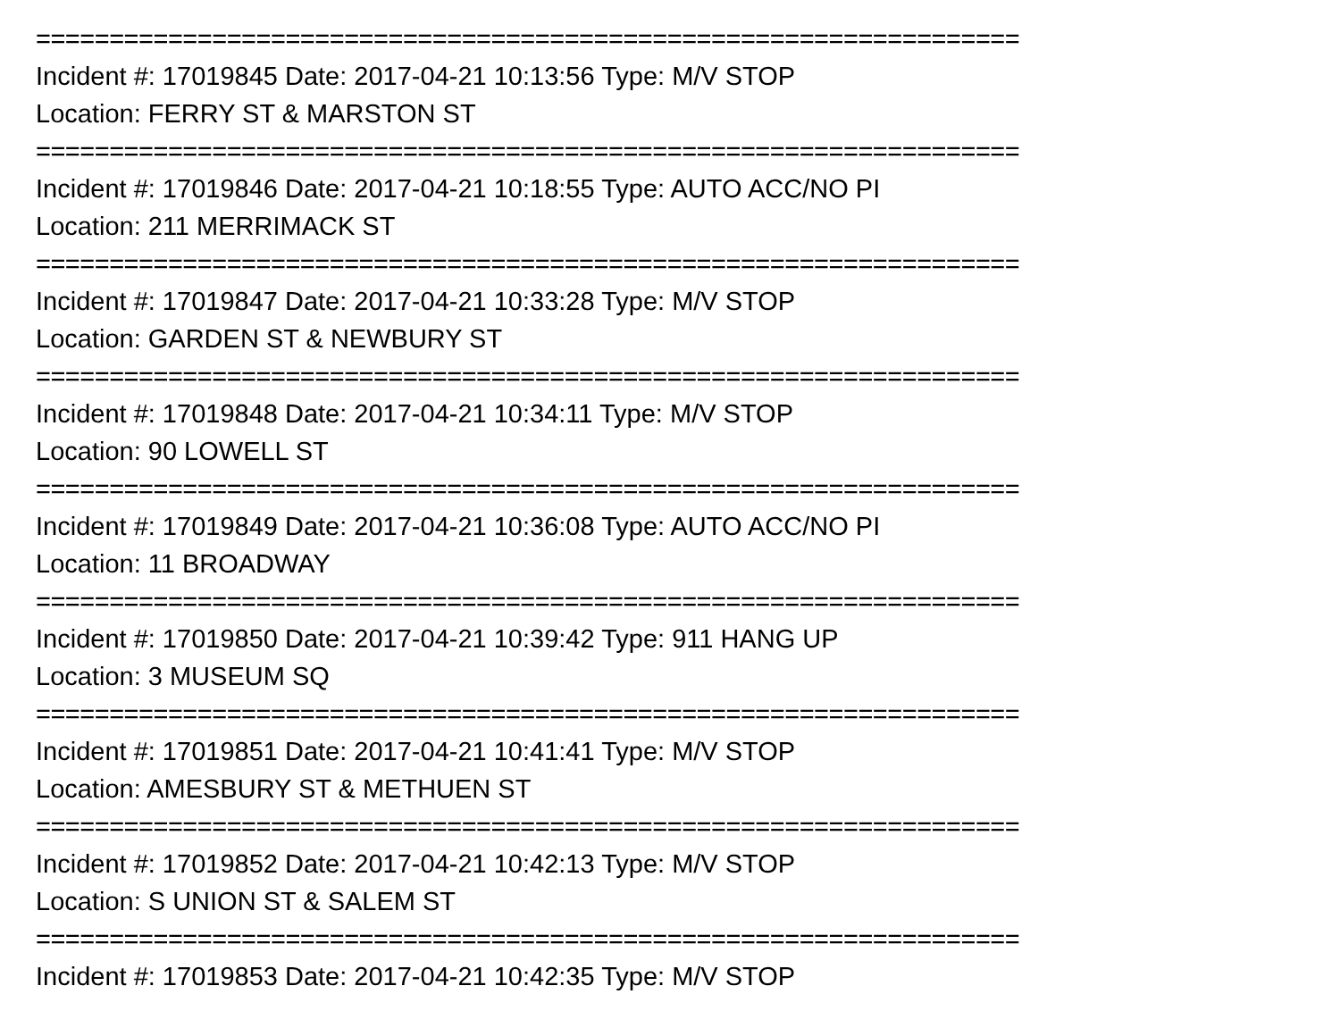===================================================================
Incident #: 17019845 Date: 2017-04-21 10:13:56 Type: M/V STOP
Location: FERRY ST & MARSTON ST
===================================================================
Incident #: 17019846 Date: 2017-04-21 10:18:55 Type: AUTO ACC/NO PI
Location: 211 MERRIMACK ST
===================================================================
Incident #: 17019847 Date: 2017-04-21 10:33:28 Type: M/V STOP
Location: GARDEN ST & NEWBURY ST
===================================================================
Incident #: 17019848 Date: 2017-04-21 10:34:11 Type: M/V STOP
Location: 90 LOWELL ST
===================================================================
Incident #: 17019849 Date: 2017-04-21 10:36:08 Type: AUTO ACC/NO PI
Location: 11 BROADWAY
===================================================================
Incident #: 17019850 Date: 2017-04-21 10:39:42 Type: 911 HANG UP
Location: 3 MUSEUM SQ
===================================================================
Incident #: 17019851 Date: 2017-04-21 10:41:41 Type: M/V STOP
Location: AMESBURY ST & METHUEN ST
===================================================================
Incident #: 17019852 Date: 2017-04-21 10:42:13 Type: M/V STOP
Location: S UNION ST & SALEM ST
===================================================================
Incident #: 17019853 Date: 2017-04-21 10:42:35 Type: M/V STOP